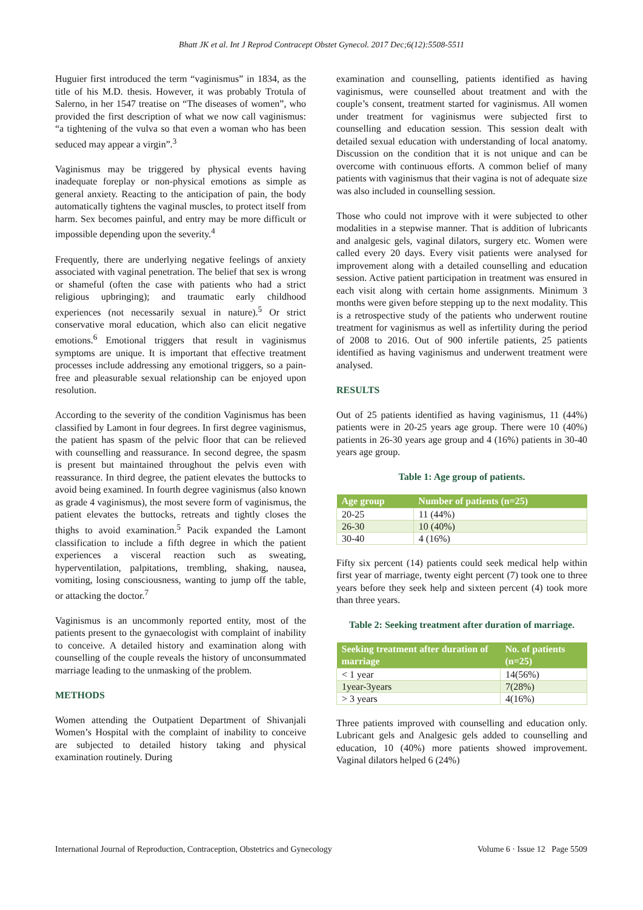Bhatt JK et al. Int J Reprod Contracept Obstet Gynecol. 2017 Dec;6(12):5508-5511
Huguier first introduced the term “vaginismus” in 1834, as the title of his M.D. thesis. However, it was probably Trotula of Salerno, in her 1547 treatise on “The diseases of women”, who provided the first description of what we now call vaginismus: “a tightening of the vulva so that even a woman who has been seduced may appear a virgin”.<sup>3</sup>
Vaginismus may be triggered by physical events having inadequate foreplay or non-physical emotions as simple as general anxiety. Reacting to the anticipation of pain, the body automatically tightens the vaginal muscles, to protect itself from harm. Sex becomes painful, and entry may be more difficult or impossible depending upon the severity.<sup>4</sup>
Frequently, there are underlying negative feelings of anxiety associated with vaginal penetration. The belief that sex is wrong or shameful (often the case with patients who had a strict religious upbringing); and traumatic early childhood experiences (not necessarily sexual in nature).<sup>5</sup> Or strict conservative moral education, which also can elicit negative emotions.<sup>6</sup> Emotional triggers that result in vaginismus symptoms are unique. It is important that effective treatment processes include addressing any emotional triggers, so a pain-free and pleasurable sexual relationship can be enjoyed upon resolution.
According to the severity of the condition Vaginismus has been classified by Lamont in four degrees. In first degree vaginismus, the patient has spasm of the pelvic floor that can be relieved with counselling and reassurance. In second degree, the spasm is present but maintained throughout the pelvis even with reassurance. In third degree, the patient elevates the buttocks to avoid being examined. In fourth degree vaginismus (also known as grade 4 vaginismus), the most severe form of vaginismus, the patient elevates the buttocks, retreats and tightly closes the thighs to avoid examination.<sup>5</sup> Pacik expanded the Lamont classification to include a fifth degree in which the patient experiences a visceral reaction such as sweating, hyperventilation, palpitations, trembling, shaking, nausea, vomiting, losing consciousness, wanting to jump off the table, or attacking the doctor.<sup>7</sup>
Vaginismus is an uncommonly reported entity, most of the patients present to the gynaecologist with complaint of inability to conceive. A detailed history and examination along with counselling of the couple reveals the history of unconsummated marriage leading to the unmasking of the problem.
METHODS
Women attending the Outpatient Department of Shivanjali Women’s Hospital with the complaint of inability to conceive are subjected to detailed history taking and physical examination routinely. During
examination and counselling, patients identified as having vaginismus, were counselled about treatment and with the couple’s consent, treatment started for vaginismus. All women under treatment for vaginismus were subjected first to counselling and education session. This session dealt with detailed sexual education with understanding of local anatomy. Discussion on the condition that it is not unique and can be overcome with continuous efforts. A common belief of many patients with vaginismus that their vagina is not of adequate size was also included in counselling session.
Those who could not improve with it were subjected to other modalities in a stepwise manner. That is addition of lubricants and analgesic gels, vaginal dilators, surgery etc. Women were called every 20 days. Every visit patients were analysed for improvement along with a detailed counselling and education session. Active patient participation in treatment was ensured in each visit along with certain home assignments. Minimum 3 months were given before stepping up to the next modality. This is a retrospective study of the patients who underwent routine treatment for vaginismus as well as infertility during the period of 2008 to 2016. Out of 900 infertile patients, 25 patients identified as having vaginismus and underwent treatment were analysed.
RESULTS
Out of 25 patients identified as having vaginismus, 11 (44%) patients were in 20-25 years age group. There were 10 (40%) patients in 26-30 years age group and 4 (16%) patients in 30-40 years age group.
Table 1: Age group of patients.
| Age group | Number of patients (n=25) |
| --- | --- |
| 20-25 | 11 (44%) |
| 26-30 | 10 (40%) |
| 30-40 | 4 (16%) |
Fifty six percent (14) patients could seek medical help within first year of marriage, twenty eight percent (7) took one to three years before they seek help and sixteen percent (4) took more than three years.
Table 2: Seeking treatment after duration of marriage.
| Seeking treatment after duration of marriage | No. of patients (n=25) |
| --- | --- |
| < 1 year | 14(56%) |
| 1year-3years | 7(28%) |
| > 3 years | 4(16%) |
Three patients improved with counselling and education only. Lubricant gels and Analgesic gels added to counselling and education, 10 (40%) more patients showed improvement. Vaginal dilators helped 6 (24%)
International Journal of Reproduction, Contraception, Obstetrics and Gynecology Volume 6 · Issue 12 Page 5509